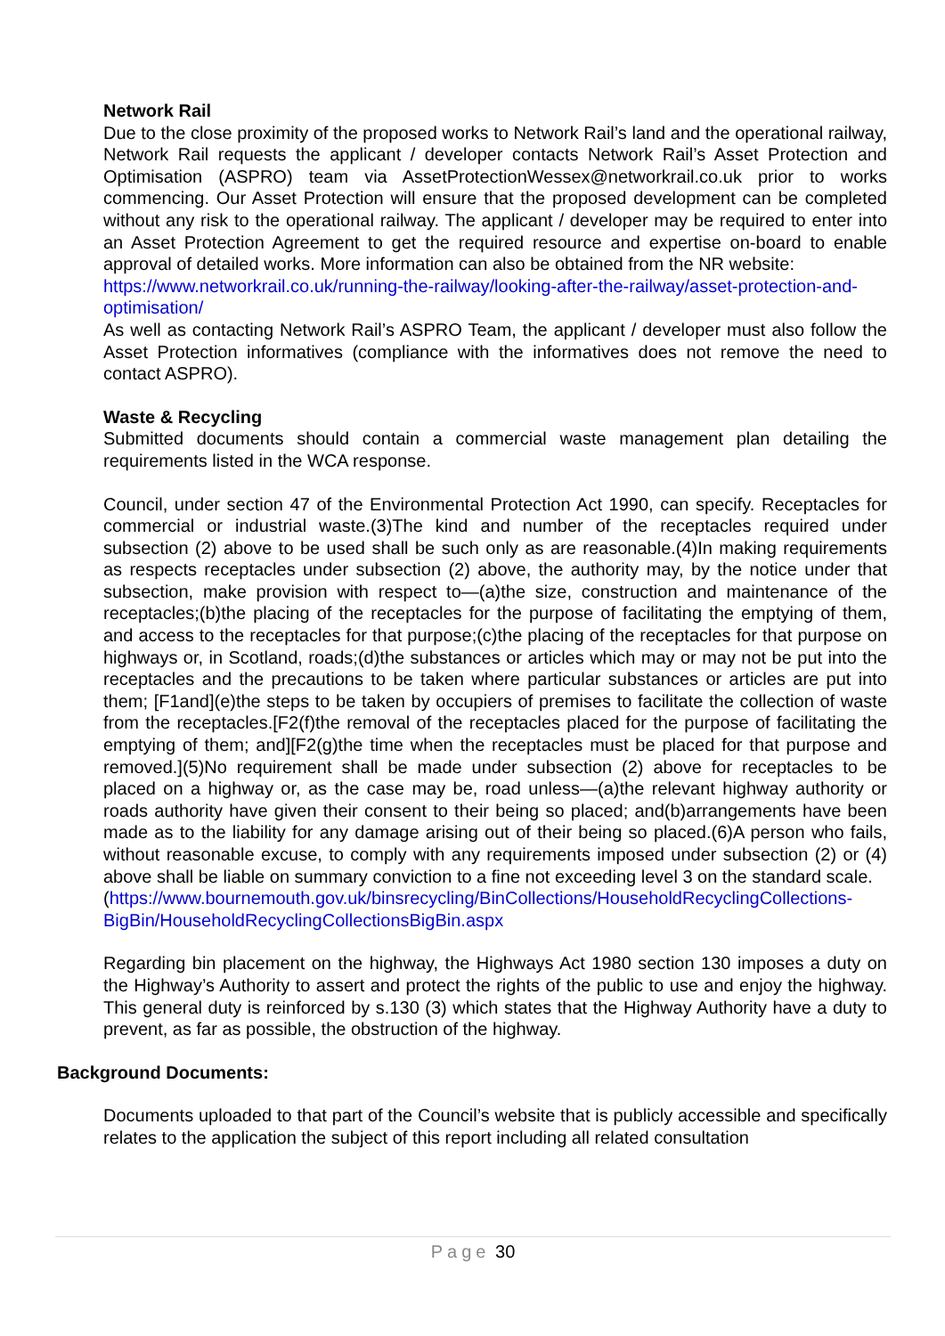Network Rail
Due to the close proximity of the proposed works to Network Rail’s land and the operational railway, Network Rail requests the applicant / developer contacts Network Rail’s Asset Protection and Optimisation (ASPRO) team via AssetProtectionWessex@networkrail.co.uk prior to works commencing. Our Asset Protection will ensure that the proposed development can be completed without any risk to the operational railway. The applicant / developer may be required to enter into an Asset Protection Agreement to get the required resource and expertise on-board to enable approval of detailed works. More information can also be obtained from the NR website:
https://www.networkrail.co.uk/running-the-railway/looking-after-the-railway/asset-protection-and-optimisation/
As well as contacting Network Rail’s ASPRO Team, the applicant / developer must also follow the Asset Protection informatives (compliance with the informatives does not remove the need to contact ASPRO).
Waste & Recycling
Submitted documents should contain a commercial waste management plan detailing the requirements listed in the WCA response.
Council, under section 47 of the Environmental Protection Act 1990, can specify. Receptacles for commercial or industrial waste.(3)The kind and number of the receptacles required under subsection (2) above to be used shall be such only as are reasonable.(4)In making requirements as respects receptacles under subsection (2) above, the authority may, by the notice under that subsection, make provision with respect to—(a)the size, construction and maintenance of the receptacles;(b)the placing of the receptacles for the purpose of facilitating the emptying of them, and access to the receptacles for that purpose;(c)the placing of the receptacles for that purpose on highways or, in Scotland, roads;(d)the substances or articles which may or may not be put into the receptacles and the precautions to be taken where particular substances or articles are put into them; [F1and](e)the steps to be taken by occupiers of premises to facilitate the collection of waste from the receptacles.[F2(f)the removal of the receptacles placed for the purpose of facilitating the emptying of them; and][F2(g)the time when the receptacles must be placed for that purpose and removed.](5)No requirement shall be made under subsection (2) above for receptacles to be placed on a highway or, as the case may be, road unless—(a)the relevant highway authority or roads authority have given their consent to their being so placed; and(b)arrangements have been made as to the liability for any damage arising out of their being so placed.(6)A person who fails, without reasonable excuse, to comply with any requirements imposed under subsection (2) or (4) above shall be liable on summary conviction to a fine not exceeding level 3 on the standard scale.
(https://www.bournemouth.gov.uk/binsrecycling/BinCollections/HouseholdRecyclingCollections-BigBin/HouseholdRecyclingCollectionsBigBin.aspx
Regarding bin placement on the highway, the Highways Act 1980 section 130 imposes a duty on the Highway’s Authority to assert and protect the rights of the public to use and enjoy the highway. This general duty is reinforced by s.130 (3) which states that the Highway Authority have a duty to prevent, as far as possible, the obstruction of the highway.
Background Documents:
Documents uploaded to that part of the Council’s website that is publicly accessible and specifically relates to the application the subject of this report including all related consultation
Page 30